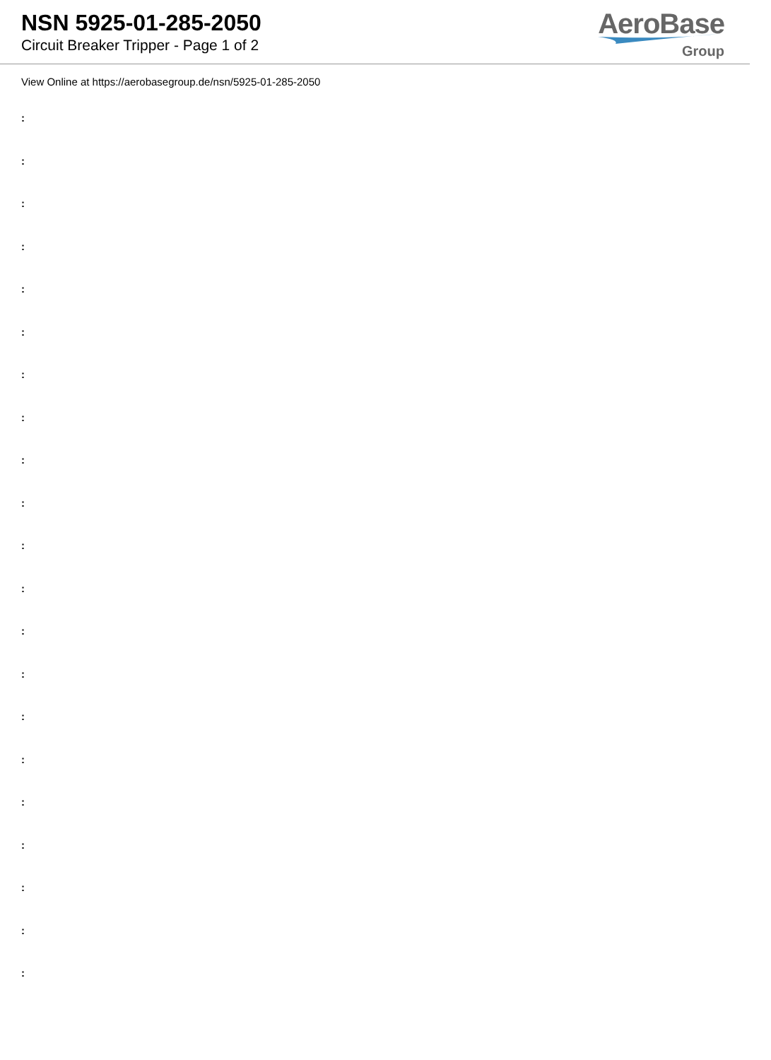NSN 5925-01-285-2050
Circuit Breaker Tripper - Page 1 of 2
AeroBase
Group
View Online at https://aerobasegroup.de/nsn/5925-01-285-2050
:
:
:
:
:
:
:
:
:
:
:
:
:
:
:
:
:
:
:
:
: